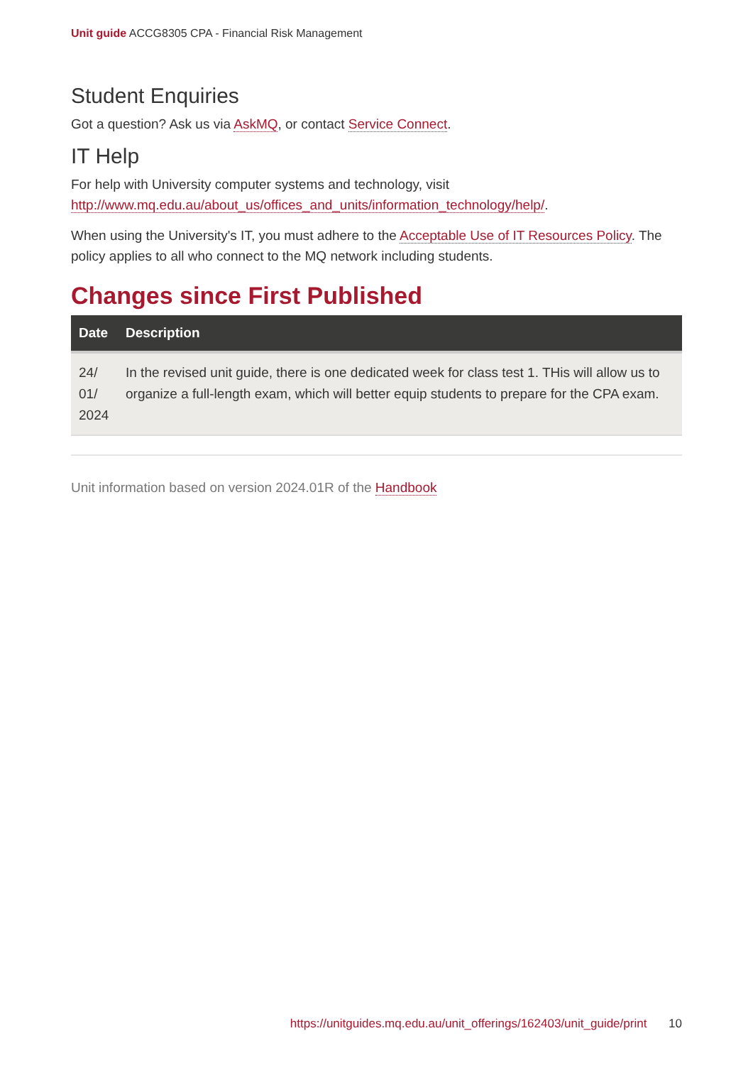Unit guide ACCG8305 CPA - Financial Risk Management
Student Enquiries
Got a question? Ask us via AskMQ, or contact Service Connect.
IT Help
For help with University computer systems and technology, visit http://www.mq.edu.au/about_us/offices_and_units/information_technology/help/.
When using the University's IT, you must adhere to the Acceptable Use of IT Resources Policy. The policy applies to all who connect to the MQ network including students.
Changes since First Published
| Date | Description |
| --- | --- |
| 24/ 01/ 2024 | In the revised unit guide, there is one dedicated week for class test 1. THis will allow us to organize a full-length exam, which will better equip students to prepare for the CPA exam. |
Unit information based on version 2024.01R of the Handbook
https://unitguides.mq.edu.au/unit_offerings/162403/unit_guide/print 10